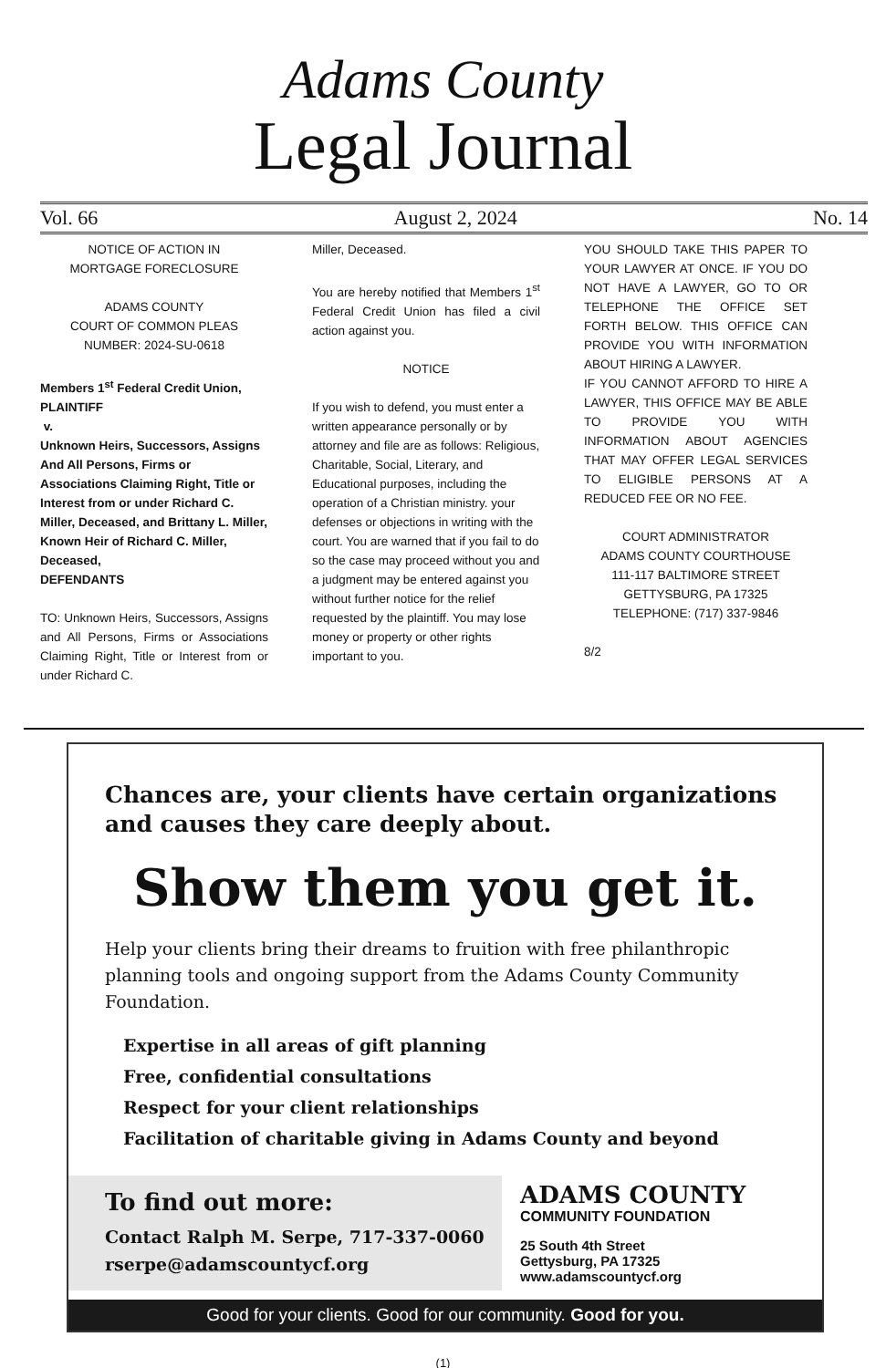Adams County
Legal Journal
Vol. 66 August 2, 2024 No. 14
NOTICE OF ACTION IN
MORTGAGE FORECLOSURE
ADAMS COUNTY
COURT OF COMMON PLEAS
NUMBER: 2024-SU-0618
Members 1<sup>st</sup> Federal Credit Union,
PLAINTIFF
v.
Unknown Heirs, Successors, Assigns And All Persons, Firms or Associations Claiming Right, Title or Interest from or under Richard C. Miller, Deceased, and Brittany L. Miller, Known Heir of Richard C. Miller, Deceased,
DEFENDANTS
TO: Unknown Heirs, Successors, Assigns and All Persons, Firms or Associations Claiming Right, Title or Interest from or under Richard C.
Miller, Deceased.
You are hereby notified that Members 1<sup>st</sup> Federal Credit Union has filed a civil action against you.
NOTICE
If you wish to defend, you must enter a written appearance personally or by attorney and file are as follows: Religious, Charitable, Social, Literary, and Educational purposes, including the operation of a Christian ministry. your defenses or objections in writing with the court. You are warned that if you fail to do so the case may proceed without you and a judgment may be entered against you without further notice for the relief requested by the plaintiff. You may lose money or property or other rights important to you.
YOU SHOULD TAKE THIS PAPER TO YOUR LAWYER AT ONCE. IF YOU DO NOT HAVE A LAWYER, GO TO OR TELEPHONE THE OFFICE SET FORTH BELOW. THIS OFFICE CAN PROVIDE YOU WITH INFORMATION ABOUT HIRING A LAWYER.
IF YOU CANNOT AFFORD TO HIRE A LAWYER, THIS OFFICE MAY BE ABLE TO PROVIDE YOU WITH INFORMATION ABOUT AGENCIES THAT MAY OFFER LEGAL SERVICES TO ELIGIBLE PERSONS AT A REDUCED FEE OR NO FEE.
COURT ADMINISTRATOR
ADAMS COUNTY COURTHOUSE
111-117 BALTIMORE STREET
GETTYSBURG, PA 17325
TELEPHONE: (717) 337-9846
8/2
Chances are, your clients have certain organizations and causes they care deeply about.
Show them you get it.
Help your clients bring their dreams to fruition with free philanthropic planning tools and ongoing support from the Adams County Community Foundation.
Expertise in all areas of gift planning
Free, confidential consultations
Respect for your client relationships
Facilitation of charitable giving in Adams County and beyond
To find out more:
Contact Ralph M. Serpe, 717-337-0060
rserpe@adamscountycf.org
ADAMS COUNTY
COMMUNITY FOUNDATION
25 South 4th Street
Gettysburg, PA 17325
www.adamscountycf.org
Good for your clients. Good for our community. Good for you.
(1)